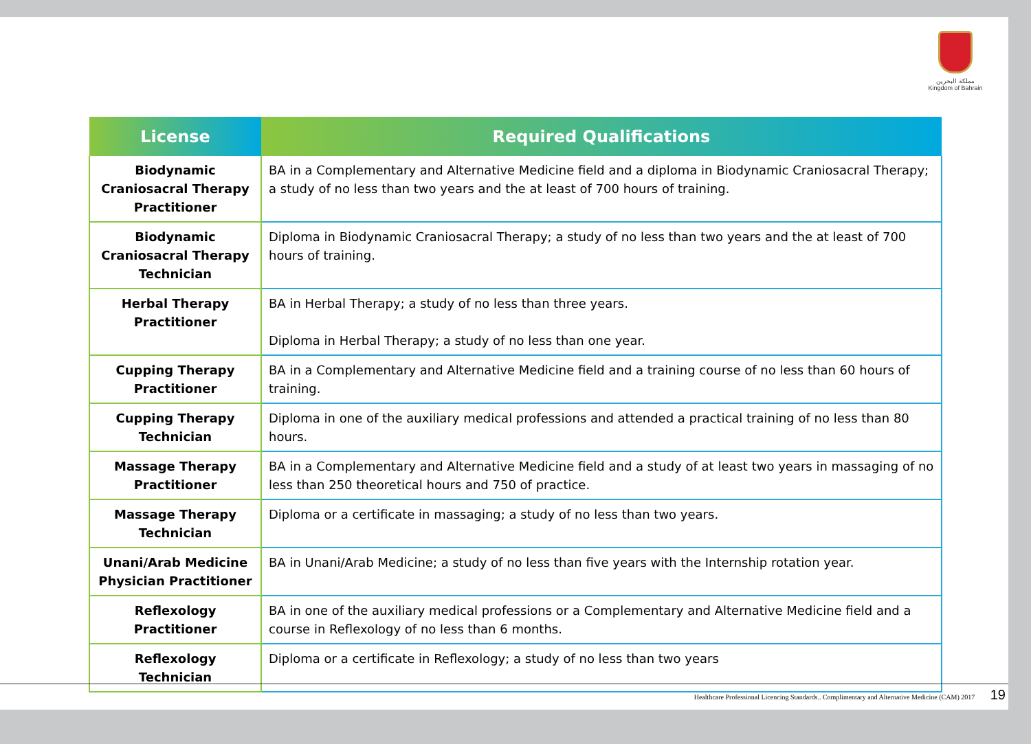مملكة البحرين
Kingdom of Bahrain
| License | Required Qualifications |
| --- | --- |
| Biodynamic Craniosacral Therapy Practitioner | BA in a Complementary and Alternative Medicine field and a diploma in Biodynamic Craniosacral Therapy; a study of no less than two years and the at least of 700 hours of training. |
| Biodynamic Craniosacral Therapy Technician | Diploma in Biodynamic Craniosacral Therapy; a study of no less than two years and the at least of 700 hours of training. |
| Herbal Therapy Practitioner | BA in Herbal Therapy; a study of no less than three years. Diploma in Herbal Therapy; a study of no less than one year. |
| Cupping Therapy Practitioner | BA in a Complementary and Alternative Medicine field and a training course of no less than 60 hours of training. |
| Cupping Therapy Technician | Diploma in one of the auxiliary medical professions and attended a practical training of no less than 80 hours. |
| Massage Therapy Practitioner | BA in a Complementary and Alternative Medicine field and a study of at least two years in massaging of no less than 250 theoretical hours and 750 of practice. |
| Massage Therapy Technician | Diploma or a certificate in massaging; a study of no less than two years. |
| Unani/Arab Medicine Physician Practitioner | BA in Unani/Arab Medicine; a study of no less than five years with the Internship rotation year. |
| Reflexology Practitioner | BA in one of the auxiliary medical professions or a Complementary and Alternative Medicine field and a course in Reflexology of no less than 6 months. |
| Reflexology Technician | Diploma or a certificate in Reflexology; a study of no less than two years |
Healthcare Professional Licencing Standards.. Complimentary and Alternative Medicine (CAM) 2017 19